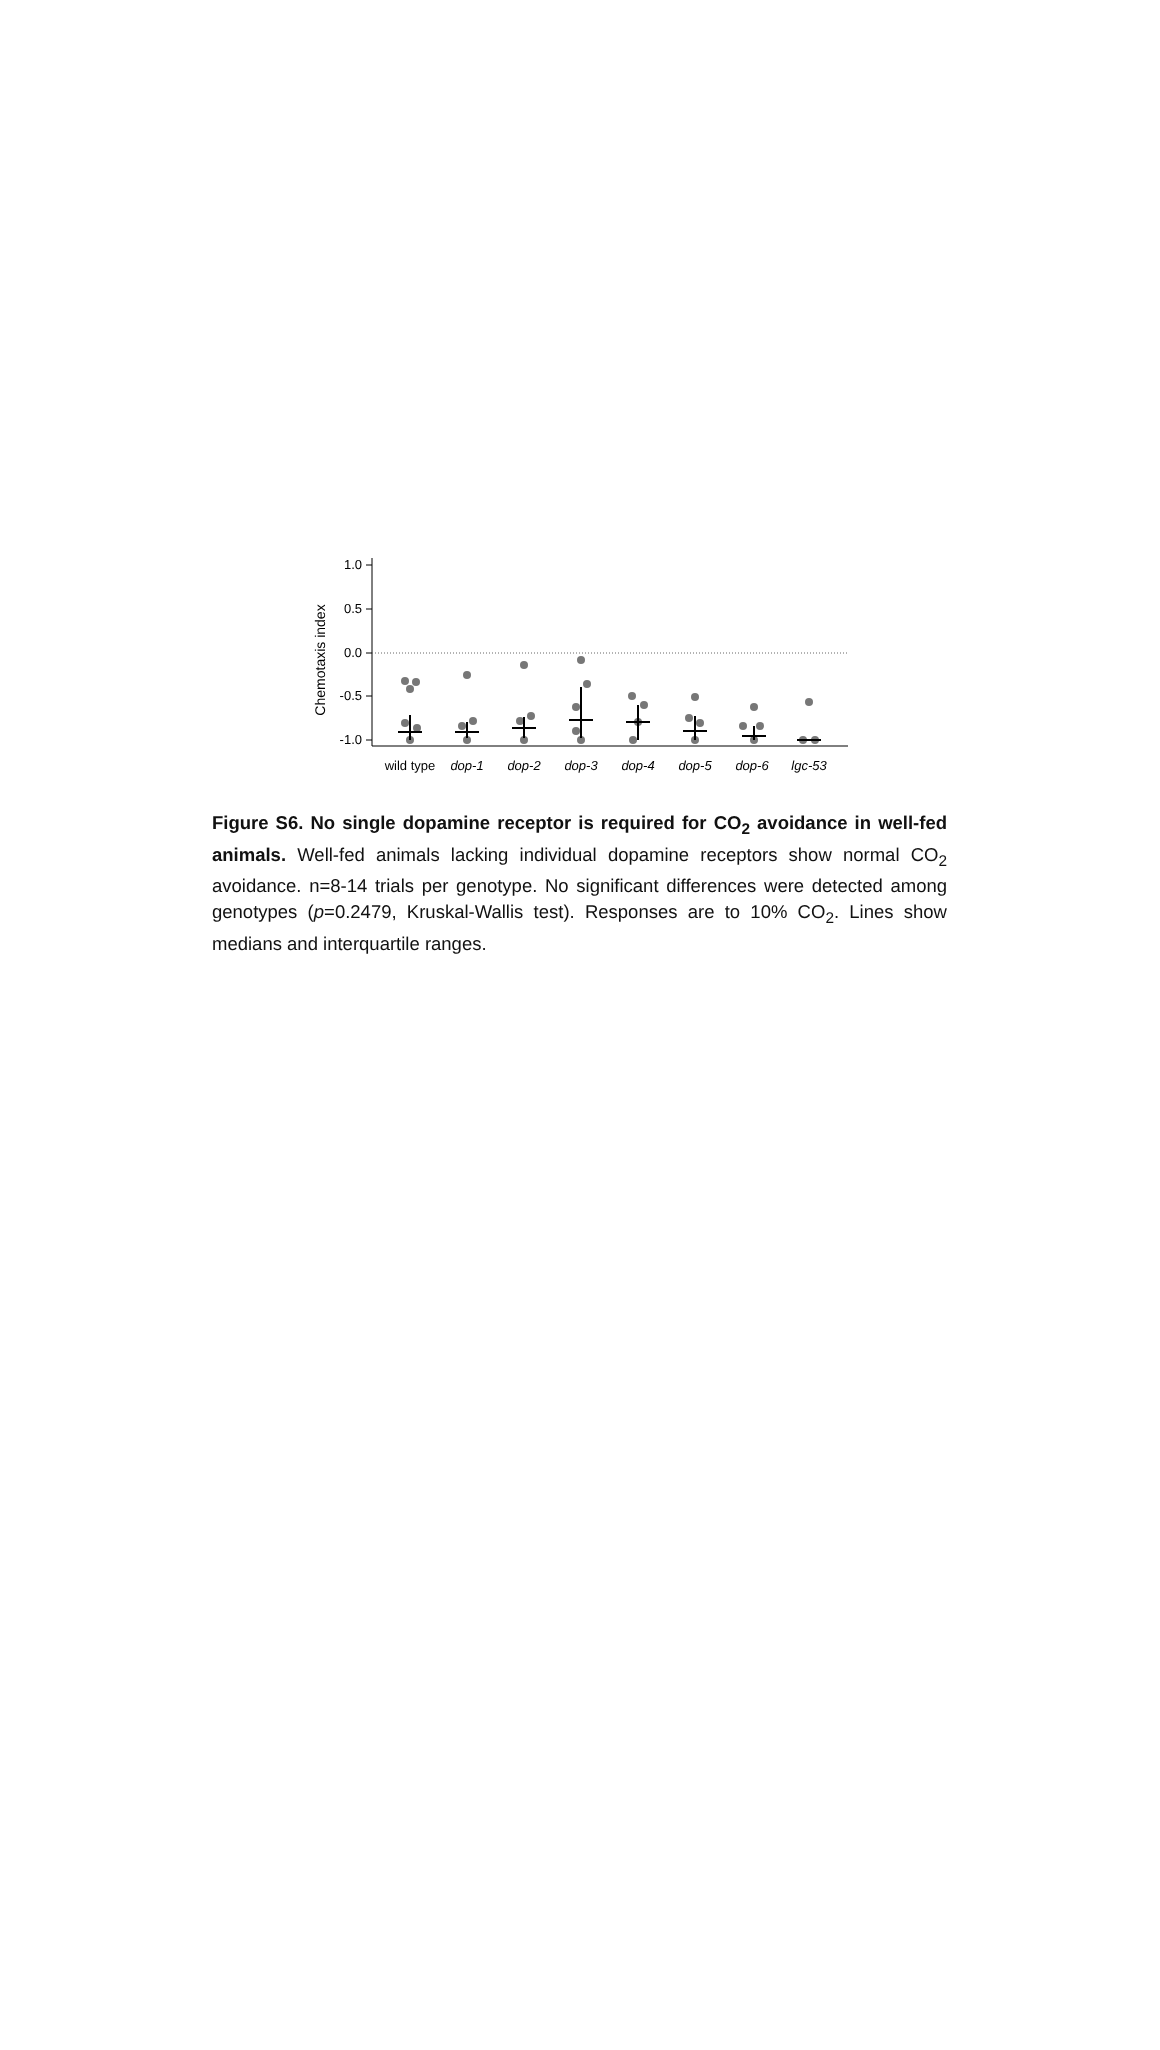Chemotaxis index
1.0
0.5
0.0
-0.5
-1.0
wild type
dop-1
dop-2
dop-3
dop-4
dop-5
dop-6
lgc-53
Figure S6. No single dopamine receptor is required for CO<sub>2</sub> avoidance in well-fed animals. Well-fed animals lacking individual dopamine receptors show normal CO<sub>2</sub> avoidance. n=8-14 trials per genotype. No significant differences were detected among genotypes (p=0.2479, Kruskal-Wallis test). Responses are to 10% CO<sub>2</sub>. Lines show medians and interquartile ranges.